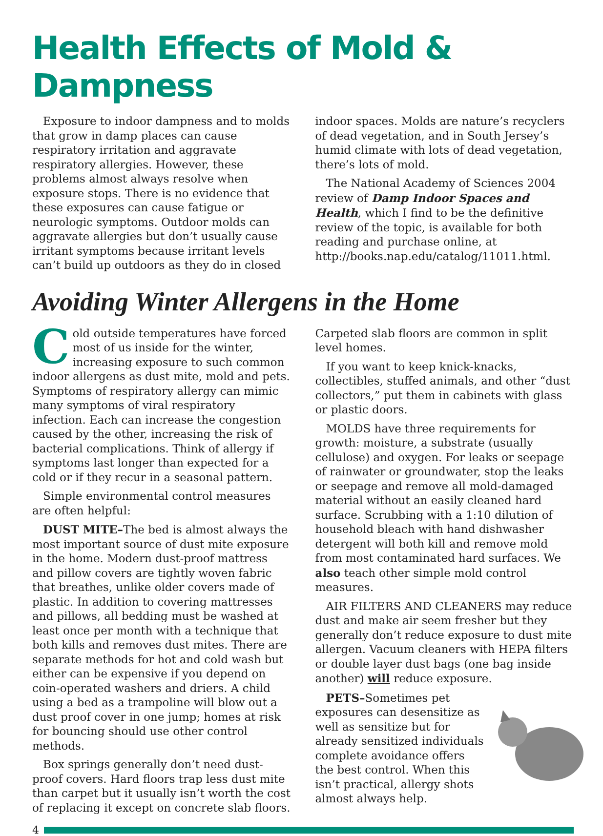Health Effects of Mold & Dampness
Exposure to indoor dampness and to molds that grow in damp places can cause respiratory irritation and aggravate respiratory allergies. However, these problems almost always resolve when exposure stops. There is no evidence that these exposures can cause fatigue or neurologic symptoms. Outdoor molds can aggravate allergies but don’t usually cause irritant symptoms because irritant levels can’t build up outdoors as they do in closed indoor spaces. Molds are nature’s recyclers of dead vegetation, and in South Jersey’s humid climate with lots of dead vegetation, there’s lots of mold.
The National Academy of Sciences 2004 review of Damp Indoor Spaces and Health, which I find to be the definitive review of the topic, is available for both reading and purchase online, at http://books.nap.edu/catalog/11011.html.
Avoiding Winter Allergens in the Home
Cold outside temperatures have forced most of us inside for the winter, increasing exposure to such common indoor allergens as dust mite, mold and pets. Symptoms of respiratory allergy can mimic many symptoms of viral respiratory infection. Each can increase the congestion caused by the other, increasing the risk of bacterial complications. Think of allergy if symptoms last longer than expected for a cold or if they recur in a seasonal pattern.
Simple environmental control measures are often helpful:
DUST MITE–The bed is almost always the most important source of dust mite exposure in the home. Modern dust-proof mattress and pillow covers are tightly woven fabric that breathes, unlike older covers made of plastic. In addition to covering mattresses and pillows, all bedding must be washed at least once per month with a technique that both kills and removes dust mites. There are separate methods for hot and cold wash but either can be expensive if you depend on coin-operated washers and driers. A child using a bed as a trampoline will blow out a dust proof cover in one jump; homes at risk for bouncing should use other control methods.
Box springs generally don’t need dust-proof covers. Hard floors trap less dust mite than carpet but it usually isn’t worth the cost of replacing it except on concrete slab floors. Carpeted slab floors are common in split level homes.
If you want to keep knick-knacks, collectibles, stuffed animals, and other “dust collectors,” put them in cabinets with glass or plastic doors.
MOLDS have three requirements for growth: moisture, a substrate (usually cellulose) and oxygen. For leaks or seepage of rainwater or groundwater, stop the leaks or seepage and remove all mold-damaged material without an easily cleaned hard surface. Scrubbing with a 1:10 dilution of household bleach with hand dishwasher detergent will both kill and remove mold from most contaminated hard surfaces. We also teach other simple mold control measures.
AIR FILTERS AND CLEANERS may reduce dust and make air seem fresher but they generally don’t reduce exposure to dust mite allergen. Vacuum cleaners with HEPA filters or double layer dust bags (one bag inside another) will reduce exposure.
PETS–Sometimes pet exposures can desensitize as well as sensitize but for already sensitized individuals complete avoidance offers the best control. When this isn’t practical, allergy shots almost always help.
4